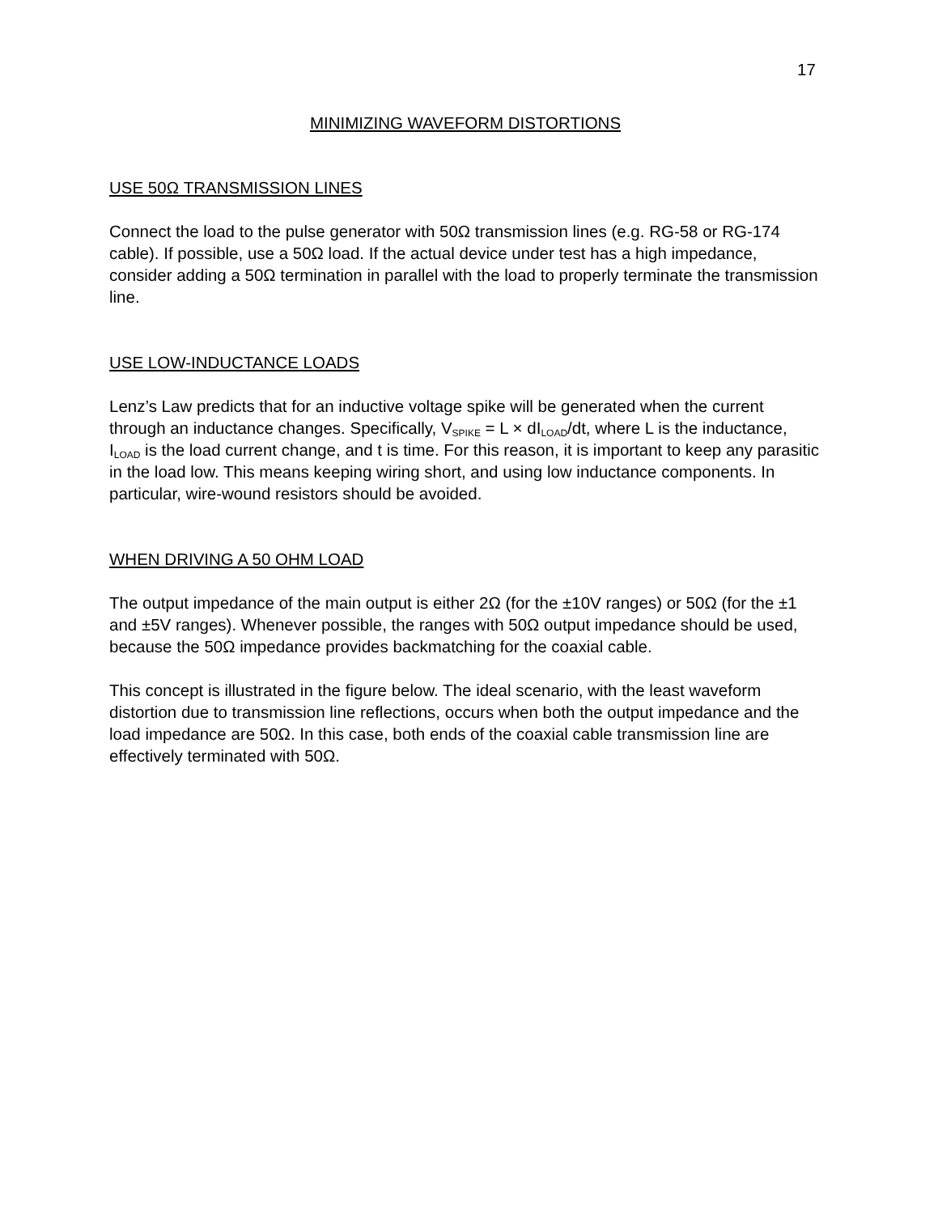17
MINIMIZING WAVEFORM DISTORTIONS
USE 50Ω TRANSMISSION LINES
Connect the load to the pulse generator with 50Ω transmission lines (e.g. RG-58 or RG-174 cable). If possible, use a 50Ω load. If the actual device under test has a high impedance, consider adding a 50Ω termination in parallel with the load to properly terminate the transmission line.
USE LOW-INDUCTANCE LOADS
Lenz’s Law predicts that for an inductive voltage spike will be generated when the current through an inductance changes. Specifically, V<sub>SPIKE</sub> = L × dI<sub>LOAD</sub>/dt, where L is the inductance, I<sub>LOAD</sub> is the load current change, and t is time. For this reason, it is important to keep any parasitic in the load low. This means keeping wiring short, and using low inductance components. In particular, wire-wound resistors should be avoided.
WHEN DRIVING A 50 OHM LOAD
The output impedance of the main output is either 2Ω (for the ±10V ranges) or 50Ω (for the ±1 and ±5V ranges). Whenever possible, the ranges with 50Ω output impedance should be used, because the 50Ω impedance provides backmatching for the coaxial cable.
This concept is illustrated in the figure below. The ideal scenario, with the least waveform distortion due to transmission line reflections, occurs when both the output impedance and the load impedance are 50Ω. In this case, both ends of the coaxial cable transmission line are effectively terminated with 50Ω.